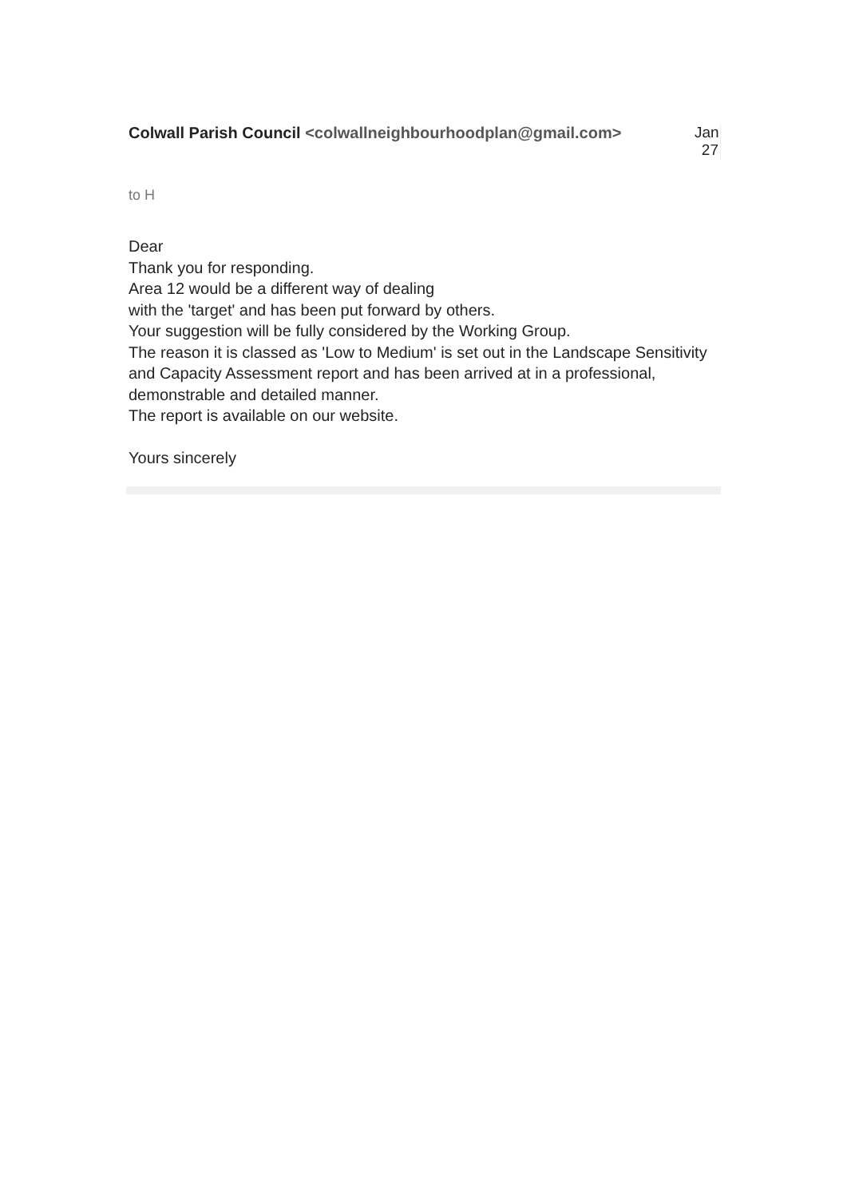Colwall Parish Council <colwallneighbourhoodplan@gmail.com>
Jan 27
to H
Dear
Thank you for responding.
Area 12 would be a different way of dealing
with the 'target' and has been put forward by others.
Your suggestion will be fully considered by the Working Group.
The reason it is classed as 'Low to Medium' is set out in the Landscape Sensitivity and Capacity Assessment report and has been arrived at in a professional, demonstrable and detailed manner.
The report is available on our website.
Yours sincerely